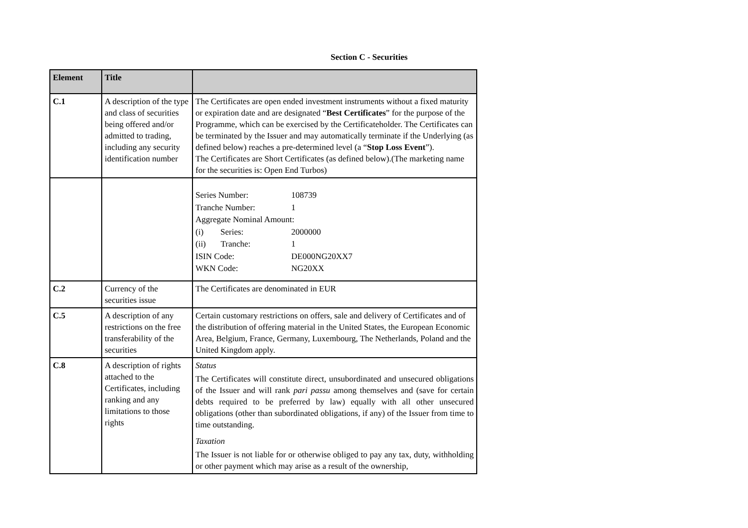Section C - Securities
| Element | Title | |
| --- | --- | --- |
| C.1 | A description of the type and class of securities being offered and/or admitted to trading, including any security identification number | The Certificates are open ended investment instruments without a fixed maturity or expiration date and are designated “ Best Certificates ” for the purpose of the Programme, which can be exercised by the Certificateholder. The Certificates can be terminated by the Issuer and may automatically terminate if the Underlying (as defined below) reaches a pre-determined level (a “ Stop Loss Event ”). The Certificates are Short Certificates (as defined below).(The marketing name for the securities is: Open End Turbos) |
| | | / Series Number: / 108739 / / Tranche Number: / 1 / / Aggregate Nominal Amount: / / / (i) Series: / 2000000 / / (ii) Tranche: / 1 / / ISIN Code: / DE000NG20XX7 / / WKN Code: / NG20XX / |
| C.2 | Currency of the securities issue | The Certificates are denominated in EUR |
| C.5 | A description of any restrictions on the free transferability of the securities | Certain customary restrictions on offers, sale and delivery of Certificates and of the distribution of offering material in the United States, the European Economic Area, Belgium, France, Germany, Luxembourg, The Netherlands, Poland and the United Kingdom apply. |
| C.8 | A description of rights attached to the Certificates, including ranking and any limitations to those rights | Status The Certificates will constitute direct, unsubordinated and unsecured obligations of the Issuer and will rank pari passu among themselves and (save for certain debts required to be preferred by law) equally with all other unsecured obligations (other than subordinated obligations, if any) of the Issuer from time to time outstanding. Taxation The Issuer is not liable for or otherwise obliged to pay any tax, duty, withholding or other payment which may arise as a result of the ownership, |